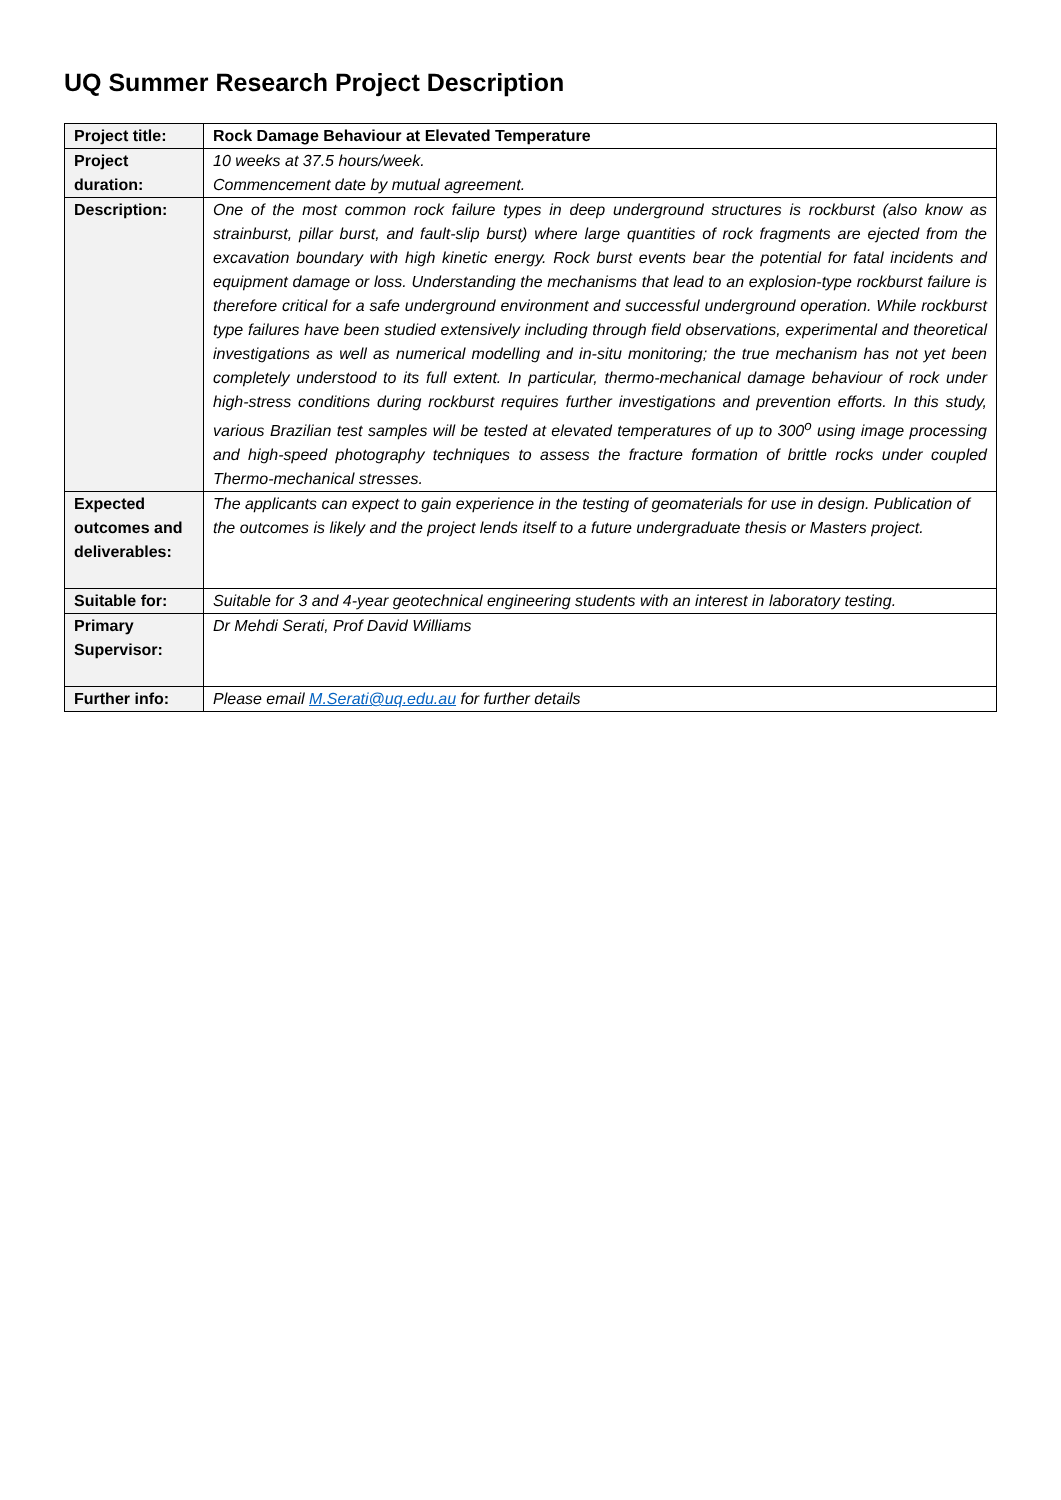UQ Summer Research Project Description
| Project title: | Rock Damage Behaviour at Elevated Temperature |
| Project duration: | 10 weeks at 37.5 hours/week. Commencement date by mutual agreement. |
| Description: | One of the most common rock failure types in deep underground structures is rockburst (also know as strainburst, pillar burst, and fault-slip burst) where large quantities of rock fragments are ejected from the excavation boundary with high kinetic energy. Rock burst events bear the potential for fatal incidents and equipment damage or loss. Understanding the mechanisms that lead to an explosion-type rockburst failure is therefore critical for a safe underground environment and successful underground operation. While rockburst type failures have been studied extensively including through field observations, experimental and theoretical investigations as well as numerical modelling and in-situ monitoring; the true mechanism has not yet been completely understood to its full extent. In particular, thermo-mechanical damage behaviour of rock under high-stress conditions during rockburst requires further investigations and prevention efforts. In this study, various Brazilian test samples will be tested at elevated temperatures of up to 300<sup>o</sup> using image processing and high-speed photography techniques to assess the fracture formation of brittle rocks under coupled Thermo-mechanical stresses. |
| Expected outcomes and deliverables: | The applicants can expect to gain experience in the testing of geomaterials for use in design. Publication of the outcomes is likely and the project lends itself to a future undergraduate thesis or Masters project. |
| Suitable for: | Suitable for 3 and 4-year geotechnical engineering students with an interest in laboratory testing. |
| Primary Supervisor: | Dr Mehdi Serati, Prof David Williams |
| Further info: | Please email M.Serati@uq.edu.au for further details |